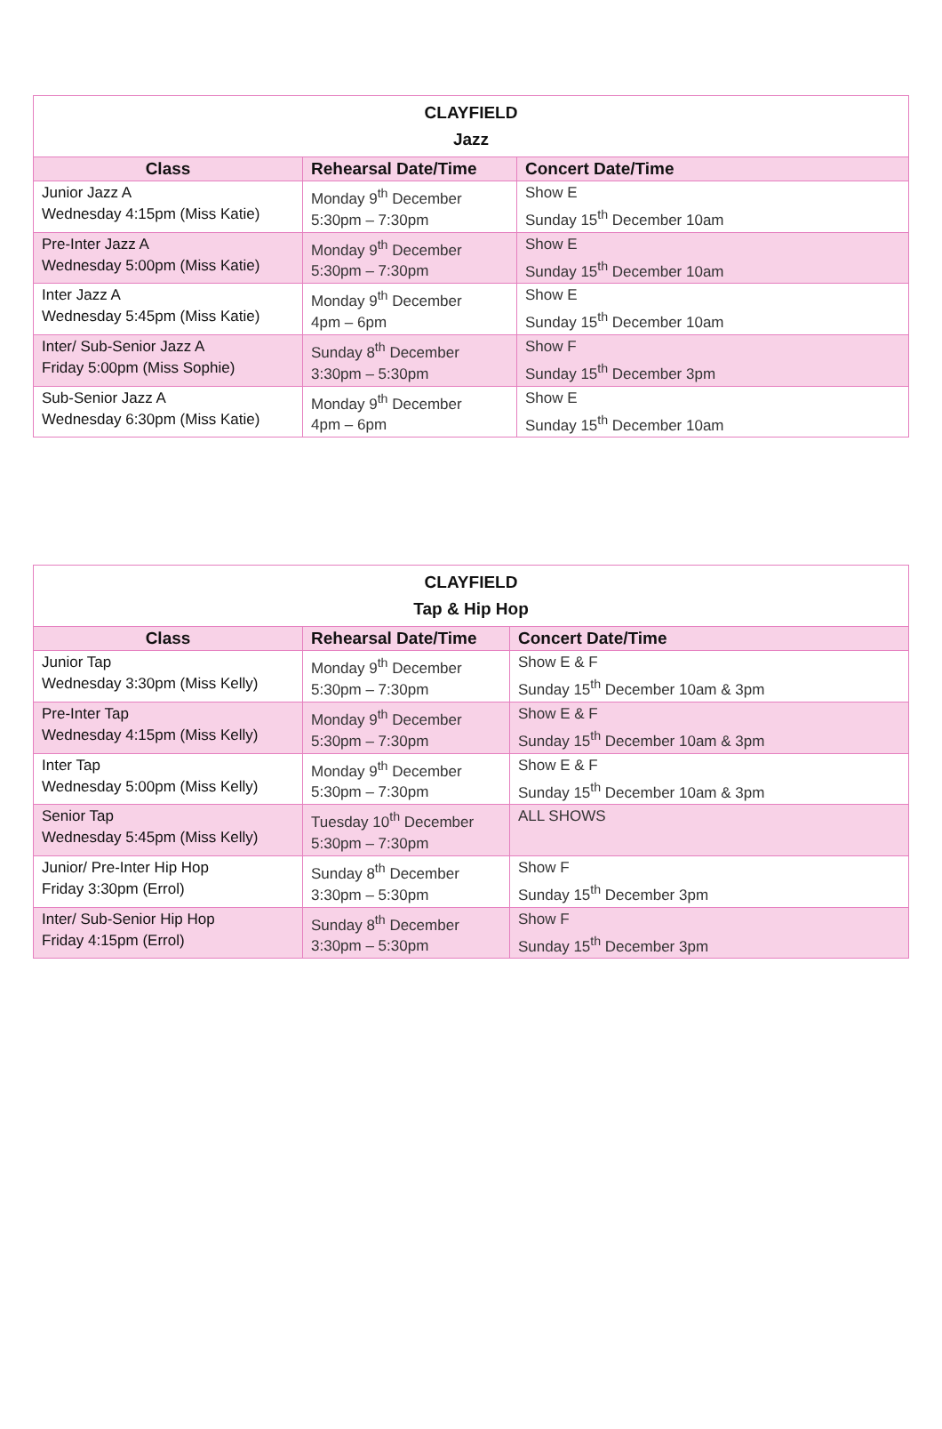| CLAYFIELD Jazz | | |
| --- | --- | --- |
| Class | Rehearsal Date/Time | Concert Date/Time |
| Junior Jazz A Wednesday 4:15pm (Miss Katie) | Monday 9<sup>th</sup> December 5:30pm – 7:30pm | Show E Sunday 15<sup>th</sup> December 10am |
| Pre-Inter Jazz A Wednesday 5:00pm (Miss Katie) | Monday 9<sup>th</sup> December 5:30pm – 7:30pm | Show E Sunday 15<sup>th</sup> December 10am |
| Inter Jazz A Wednesday 5:45pm (Miss Katie) | Monday 9<sup>th</sup> December 4pm – 6pm | Show E Sunday 15<sup>th</sup> December 10am |
| Inter/ Sub-Senior Jazz A Friday 5:00pm (Miss Sophie) | Sunday 8<sup>th</sup> December 3:30pm – 5:30pm | Show F Sunday 15<sup>th</sup> December 3pm |
| Sub-Senior Jazz A Wednesday 6:30pm (Miss Katie) | Monday 9<sup>th</sup> December 4pm – 6pm | Show E Sunday 15<sup>th</sup> December 10am |
| CLAYFIELD Tap & Hip Hop | | |
| --- | --- | --- |
| Class | Rehearsal Date/Time | Concert Date/Time |
| Junior Tap Wednesday 3:30pm (Miss Kelly) | Monday 9<sup>th</sup> December 5:30pm – 7:30pm | Show E & F Sunday 15<sup>th</sup> December 10am & 3pm |
| Pre-Inter Tap Wednesday 4:15pm (Miss Kelly) | Monday 9<sup>th</sup> December 5:30pm – 7:30pm | Show E & F Sunday 15<sup>th</sup> December 10am & 3pm |
| Inter Tap Wednesday 5:00pm (Miss Kelly) | Monday 9<sup>th</sup> December 5:30pm – 7:30pm | Show E & F Sunday 15<sup>th</sup> December 10am & 3pm |
| Senior Tap Wednesday 5:45pm (Miss Kelly) | Tuesday 10<sup>th</sup> December 5:30pm – 7:30pm | ALL SHOWS |
| Junior/ Pre-Inter Hip Hop Friday 3:30pm (Errol) | Sunday 8<sup>th</sup> December 3:30pm – 5:30pm | Show F Sunday 15<sup>th</sup> December 3pm |
| Inter/ Sub-Senior Hip Hop Friday 4:15pm (Errol) | Sunday 8<sup>th</sup> December 3:30pm – 5:30pm | Show F Sunday 15<sup>th</sup> December 3pm |